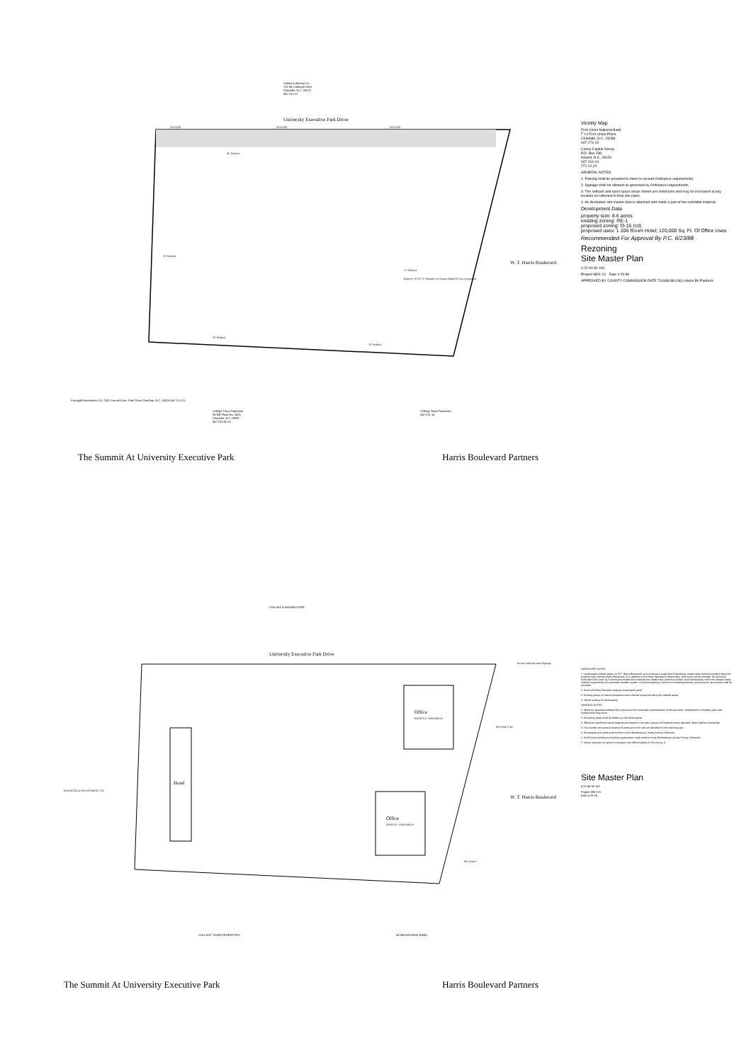Collins & Aikman Co.
701 Mc Cullough Drive
Charlotte, N.C. 28213
047-211-12
University Executive Park Drive
ACCESS
ACCESS
ACCESS
40' Setback
10' Setback
75' Setback
Reserve 10' Of 75' Setback For Future Right Of Way Expansion
20' Setback
10' Setback
W. T. Harris Boulevard
Pizzagalli Investment Co. 7301 Carmel Exec. Park Drive Charlotte, N.C. 28226 047-211-10
College Town Properties
NCNB Plaza No. 2425
Charlotte, N.C 28280
047-211-05,15 College Town Properties
047-211-15
The Summit At University Executive Park Harris Boulevard Partners
Vicinity Map
First Union National Bank
T 14 First Union Plaza
Charlotte, N.C. 28288
047-271-02
Carley Capital Group
P.O. Box 238
Newell, N.C. 28126
047-201-01
271-01,02
GENERAL NOTES
1. Parking shall be provided to meet or exceed Ordinance requirements.
2. Signage shall be allowed as governed by Ordinance requirements.
3. The setback and open space areas shown are minimums and may be increased at any location as reflected in final site plans.
4. An illustrative site master plan is attached and made a part of the submittal material.
Development Data
property size: 8.6 acres
existing zoning: RE-1
proposed zoning: O-15 (cd)
proposed uses: 1 206 Room Hotel; 120,000 Sq. Ft. Of Office Uses
Recommended For Approval By P.C. 6/23/88
Rezoning
Site Master Plan
0 20 40 80 160
Project 8801-01 Date 4 29 88
APPROVED BY COUNTY COMMISSION DATE 7/18/88 88-18(c) Harris Bv Partners
COLLINS & AIKMAN CORP
University Executive Park Drive
Hotel
Office
60,000 S.F. MAXIMUM
Office
60000 S.F. MAXIMUM
W. T. Harris Boulevard
Project Identification Signage
See Note 1.Ab
See Note 3
PIZZAGALLI INVESTMENT CO.
COLLEGE TOWN PROPERTIES NCNB NATIONAL BANK
The Summit At University Executive Park Harris Boulevard Partners
LANDSCAPE NOTES
1. Landscaped setback areas. A) W.T. Harris Boulevard: a) A continuous single line of deciduous shade trees shall be provided along the property limits fronting Harris Boulevard. b) In addition to the Harris Boulevard Street trees, other trees will be provided. B) University Executive Park Drive: a) A continuous double line of deciduous shade trees shall be provided. b) All landscaping within the setback areas shall be supported by an automatic sprinkler system. c) Accent planting in the form of seasonal flowers, ground cover, and shrubs shall be provided.
2. South and East Perimeter property landscaped yards.
3. Existing groups of mature deciduous trees shall be preserved along the setback areas.
4. Interior parking lot landscaping.
GENERAL NOTES
1. While this illustrative Master Plan presents a firm schematic representation of design intent, modifications in building sizes and configuration may occur.
2. All parking areas shall be broken up with landscaping.
3. Wherever significant natural features are located in the open spaces and setback zones depicted, these shall be maintained.
4. The number and general location of accesses to the site are identified on the rezoning plan.
5. All setbacks and yards shall conform to the Mecklenburg County Zoning Ordinance.
6. All off street parking and loading requirements shall conform to the Mecklenburg County Zoning Ordinance.
7. Owner reserves the option to construct one office building of 120,000 sq. ft.
Site Master Plan
0 20 40 80 160
Project 8801-01
Date 4 29 88